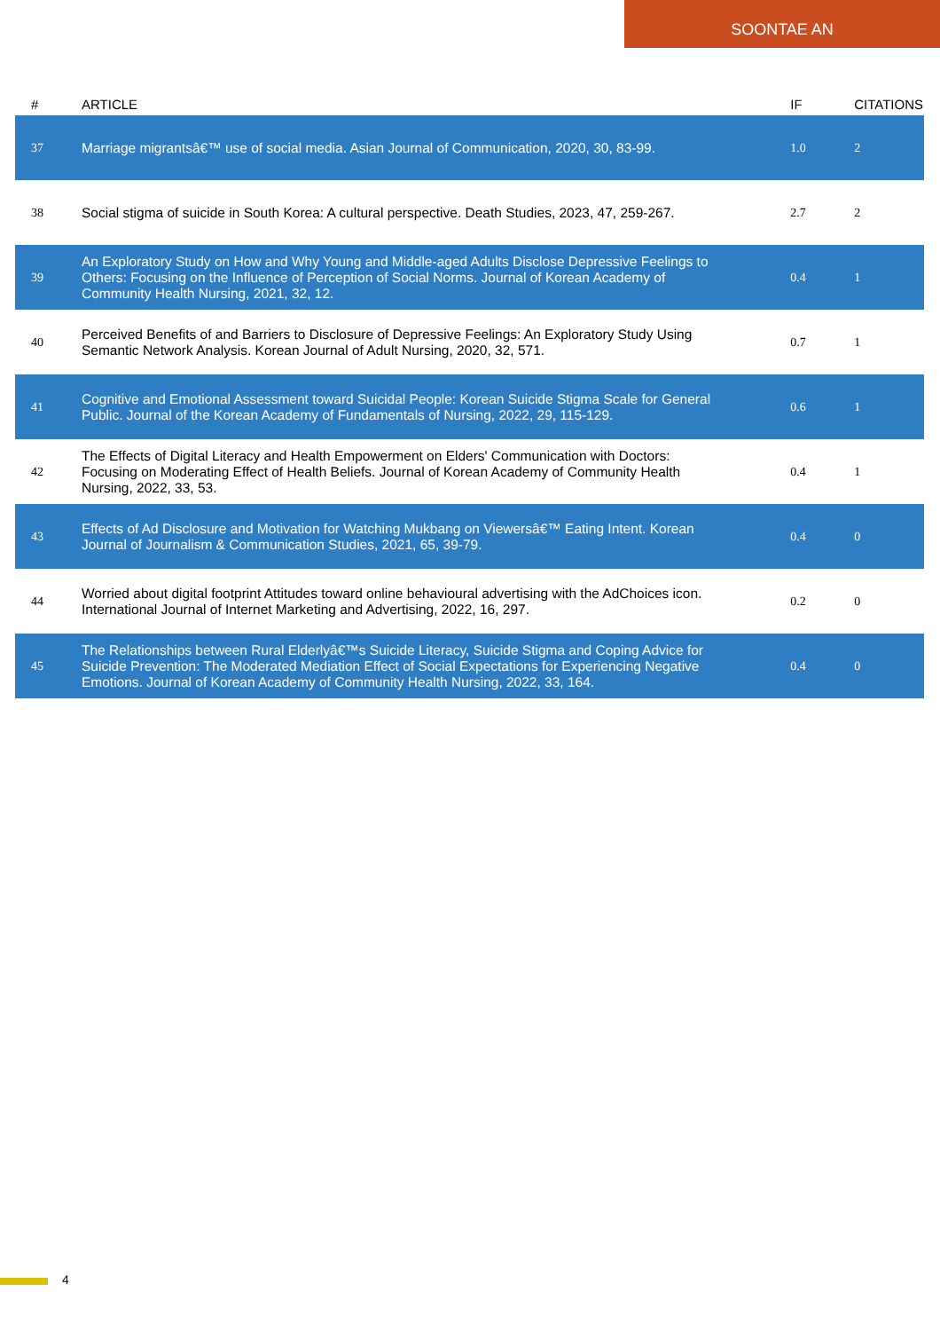SOONTAE AN
| # | ARTICLE | IF | CITATIONS |
| --- | --- | --- | --- |
| 37 | Marriage migrantsâ€™ use of social media. Asian Journal of Communication, 2020, 30, 83-99. | 1.0 | 2 |
| 38 | Social stigma of suicide in South Korea: A cultural perspective. Death Studies, 2023, 47, 259-267. | 2.7 | 2 |
| 39 | An Exploratory Study on How and Why Young and Middle-aged Adults Disclose Depressive Feelings to Others: Focusing on the Influence of Perception of Social Norms. Journal of Korean Academy of Community Health Nursing, 2021, 32, 12. | 0.4 | 1 |
| 40 | Perceived Benefits of and Barriers to Disclosure of Depressive Feelings: An Exploratory Study Using Semantic Network Analysis. Korean Journal of Adult Nursing, 2020, 32, 571. | 0.7 | 1 |
| 41 | Cognitive and Emotional Assessment toward Suicidal People: Korean Suicide Stigma Scale for General Public. Journal of the Korean Academy of Fundamentals of Nursing, 2022, 29, 115-129. | 0.6 | 1 |
| 42 | The Effects of Digital Literacy and Health Empowerment on Elders' Communication with Doctors: Focusing on Moderating Effect of Health Beliefs. Journal of Korean Academy of Community Health Nursing, 2022, 33, 53. | 0.4 | 1 |
| 43 | Effects of Ad Disclosure and Motivation for Watching Mukbang on Viewersâ€™ Eating Intent. Korean Journal of Journalism & Communication Studies, 2021, 65, 39-79. | 0.4 | 0 |
| 44 | Worried about digital footprint Attitudes toward online behavioural advertising with the AdChoices icon. International Journal of Internet Marketing and Advertising, 2022, 16, 297. | 0.2 | 0 |
| 45 | The Relationships between Rural Elderlyâ€™s Suicide Literacy, Suicide Stigma and Coping Advice for Suicide Prevention: The Moderated Mediation Effect of Social Expectations for Experiencing Negative Emotions. Journal of Korean Academy of Community Health Nursing, 2022, 33, 164. | 0.4 | 0 |
4